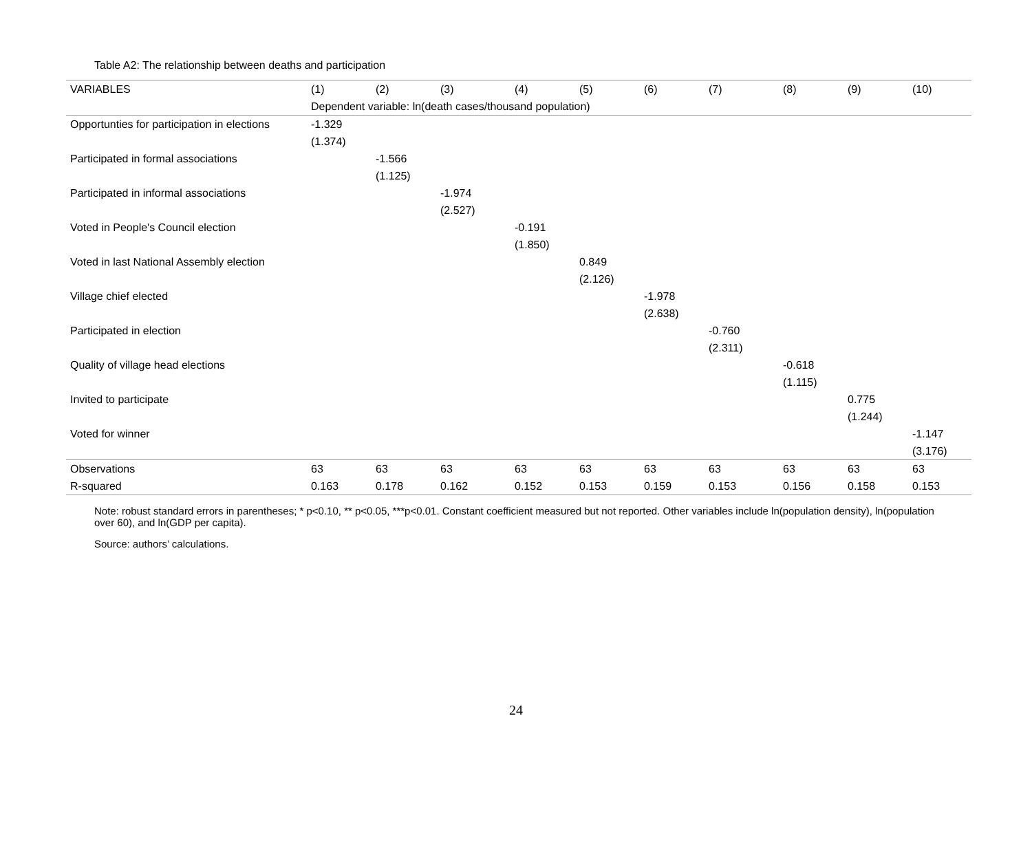Table A2: The relationship between deaths and participation
| VARIABLES | (1) | (2) | (3) | (4) | (5) | (6) | (7) | (8) | (9) | (10) |
| --- | --- | --- | --- | --- | --- | --- | --- | --- | --- | --- |
| | Dependent variable: ln(death cases/thousand population) | | | | | | | | | |
| Opportunties for participation in elections | -1.329 | | | | | | | | | |
| | (1.374) | | | | | | | | | |
| Participated in formal associations | | -1.566 | | | | | | | | |
| | | (1.125) | | | | | | | | |
| Participated in informal associations | | | -1.974 | | | | | | | |
| | | | (2.527) | | | | | | | |
| Voted in People's Council election | | | | -0.191 | | | | | | |
| | | | | (1.850) | | | | | | |
| Voted in last National Assembly election | | | | | 0.849 | | | | | |
| | | | | | (2.126) | | | | | |
| Village chief elected | | | | | | -1.978 | | | | |
| | | | | | | (2.638) | | | | |
| Participated in election | | | | | | | -0.760 | | | |
| | | | | | | | (2.311) | | | |
| Quality of village head elections | | | | | | | | -0.618 | | |
| | | | | | | | | (1.115) | | |
| Invited to participate | | | | | | | | | 0.775 | |
| | | | | | | | | | (1.244) | |
| Voted for winner | | | | | | | | | | -1.147 |
| | | | | | | | | | | (3.176) |
| Observations | 63 | 63 | 63 | 63 | 63 | 63 | 63 | 63 | 63 | 63 |
| R-squared | 0.163 | 0.178 | 0.162 | 0.152 | 0.153 | 0.159 | 0.153 | 0.156 | 0.158 | 0.153 |
Note: robust standard errors in parentheses; * p<0.10, ** p<0.05, ***p<0.01. Constant coefficient measured but not reported. Other variables include ln(population density), ln(population over 60), and ln(GDP per capita).
Source: authors’ calculations.
24